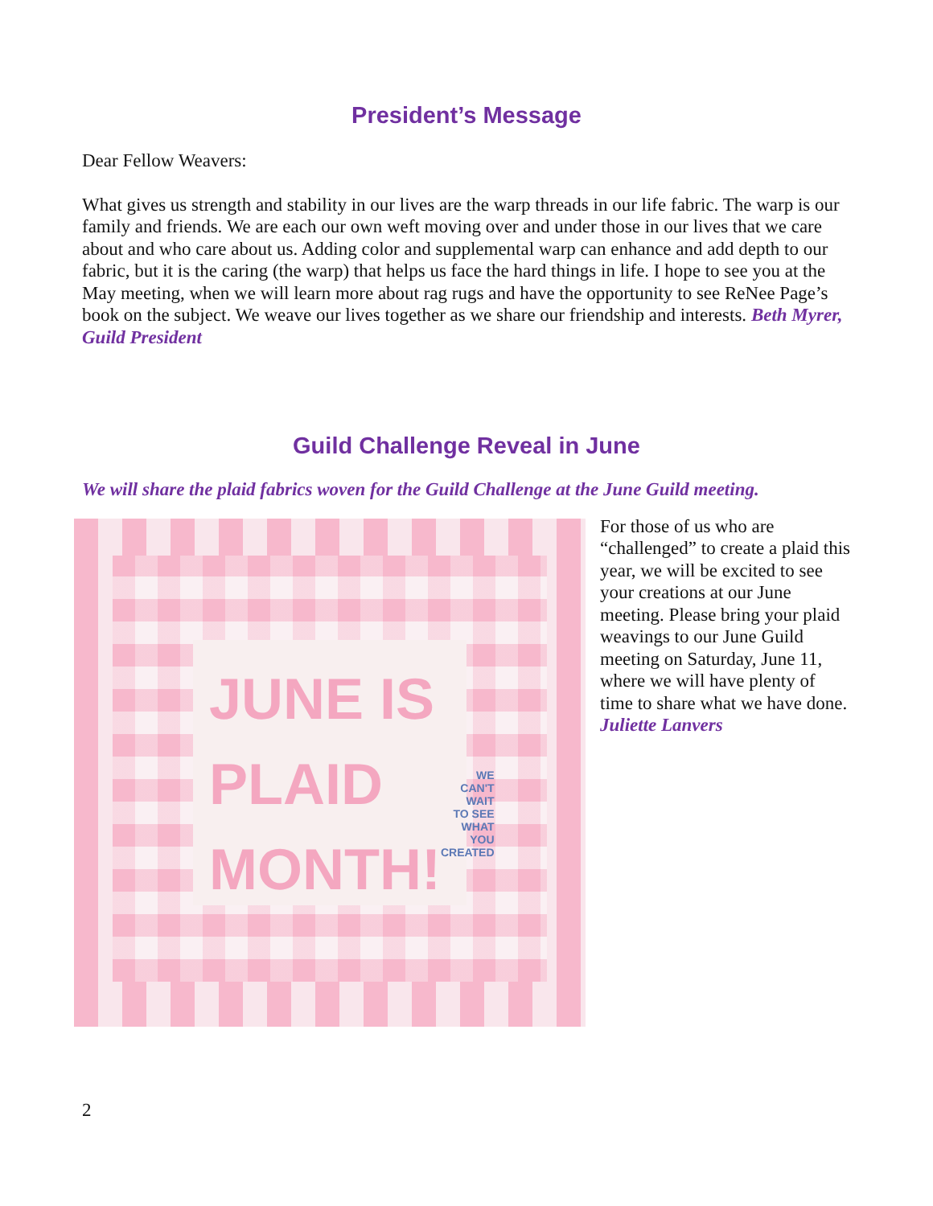President’s Message
Dear Fellow Weavers:
What gives us strength and stability in our lives are the warp threads in our life fabric. The warp is our family and friends. We are each our own weft moving over and under those in our lives that we care about and who care about us. Adding color and supplemental warp can enhance and add depth to our fabric, but it is the caring (the warp) that helps us face the hard things in life. I hope to see you at the May meeting, when we will learn more about rag rugs and have the opportunity to see ReNee Page’s book on the subject. We weave our lives together as we share our friendship and interests. Beth Myrer, Guild President
Guild Challenge Reveal in June
We will share the plaid fabrics woven for the Guild Challenge at the June Guild meeting.
JUNE IS
PLAID
MONTH!
WE CAN'T WAIT
TO SEE WHAT
YOU CREATED
For those of us who are “challenged” to create a plaid this year, we will be excited to see your creations at our June meeting. Please bring your plaid weavings to our June Guild meeting on Saturday, June 11, where we will have plenty of time to share what we have done. Juliette Lanvers
2